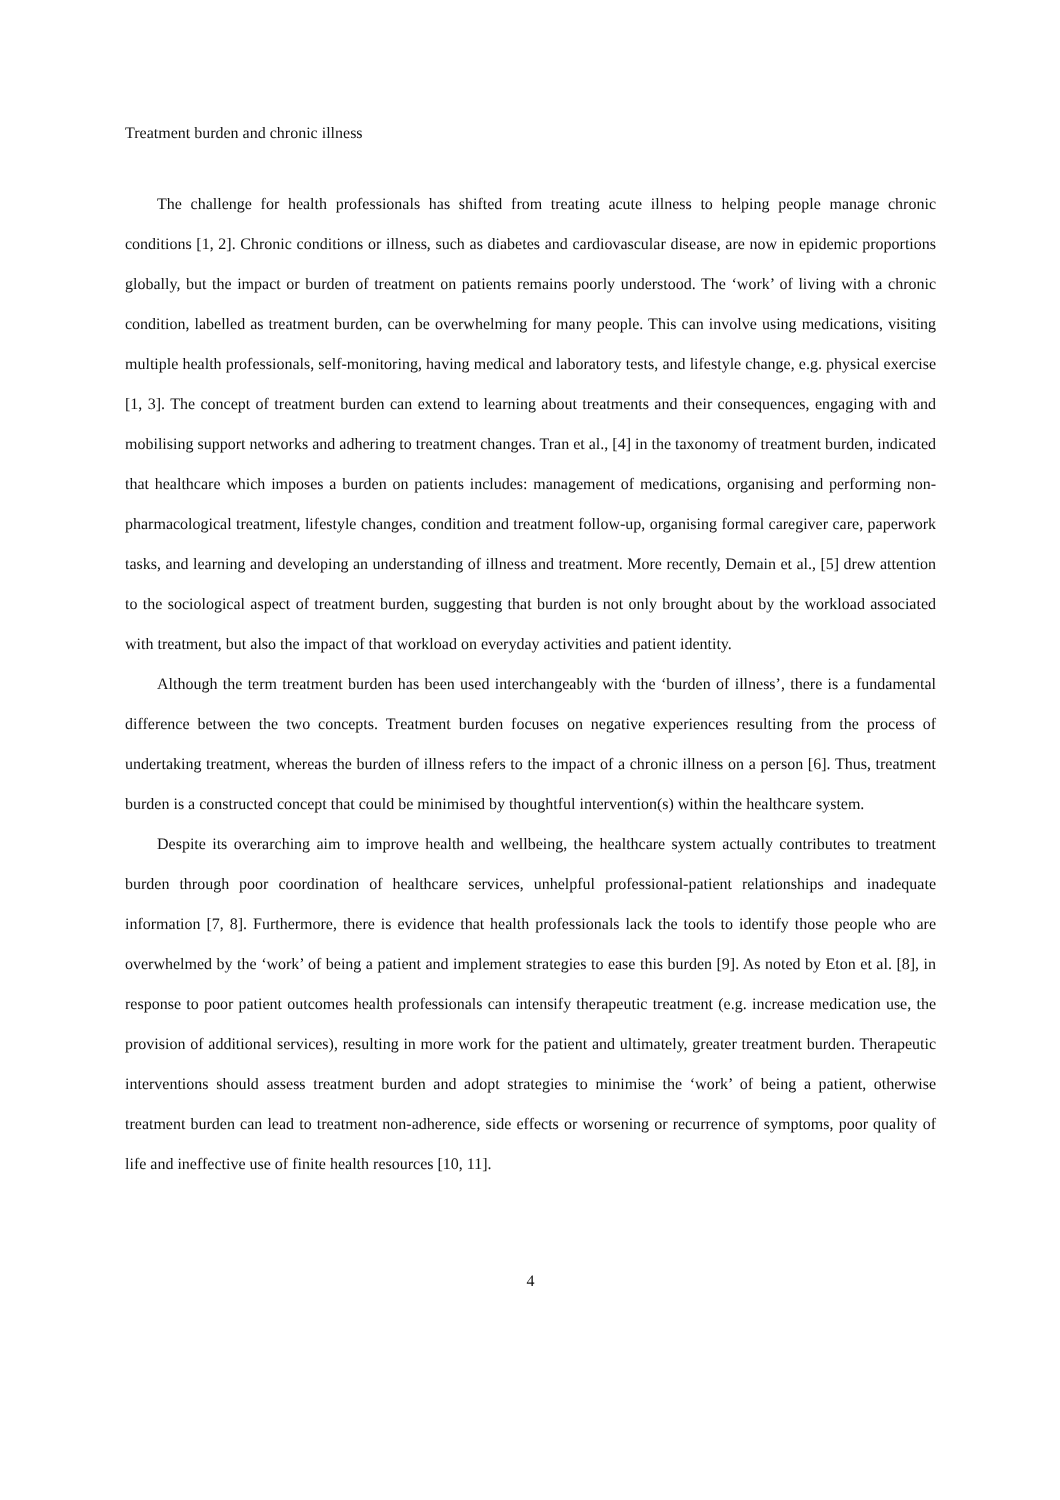Treatment burden and chronic illness
The challenge for health professionals has shifted from treating acute illness to helping people manage chronic conditions [1, 2]. Chronic conditions or illness, such as diabetes and cardiovascular disease, are now in epidemic proportions globally, but the impact or burden of treatment on patients remains poorly understood. The ‘work’ of living with a chronic condition, labelled as treatment burden, can be overwhelming for many people. This can involve using medications, visiting multiple health professionals, self-monitoring, having medical and laboratory tests, and lifestyle change, e.g. physical exercise [1, 3]. The concept of treatment burden can extend to learning about treatments and their consequences, engaging with and mobilising support networks and adhering to treatment changes. Tran et al., [4] in the taxonomy of treatment burden, indicated that healthcare which imposes a burden on patients includes: management of medications, organising and performing non-pharmacological treatment, lifestyle changes, condition and treatment follow-up, organising formal caregiver care, paperwork tasks, and learning and developing an understanding of illness and treatment. More recently, Demain et al., [5] drew attention to the sociological aspect of treatment burden, suggesting that burden is not only brought about by the workload associated with treatment, but also the impact of that workload on everyday activities and patient identity.
Although the term treatment burden has been used interchangeably with the ‘burden of illness’, there is a fundamental difference between the two concepts. Treatment burden focuses on negative experiences resulting from the process of undertaking treatment, whereas the burden of illness refers to the impact of a chronic illness on a person [6]. Thus, treatment burden is a constructed concept that could be minimised by thoughtful intervention(s) within the healthcare system.
Despite its overarching aim to improve health and wellbeing, the healthcare system actually contributes to treatment burden through poor coordination of healthcare services, unhelpful professional-patient relationships and inadequate information [7, 8]. Furthermore, there is evidence that health professionals lack the tools to identify those people who are overwhelmed by the ‘work’ of being a patient and implement strategies to ease this burden [9]. As noted by Eton et al. [8], in response to poor patient outcomes health professionals can intensify therapeutic treatment (e.g. increase medication use, the provision of additional services), resulting in more work for the patient and ultimately, greater treatment burden. Therapeutic interventions should assess treatment burden and adopt strategies to minimise the ‘work’ of being a patient, otherwise treatment burden can lead to treatment non-adherence, side effects or worsening or recurrence of symptoms, poor quality of life and ineffective use of finite health resources [10, 11].
4